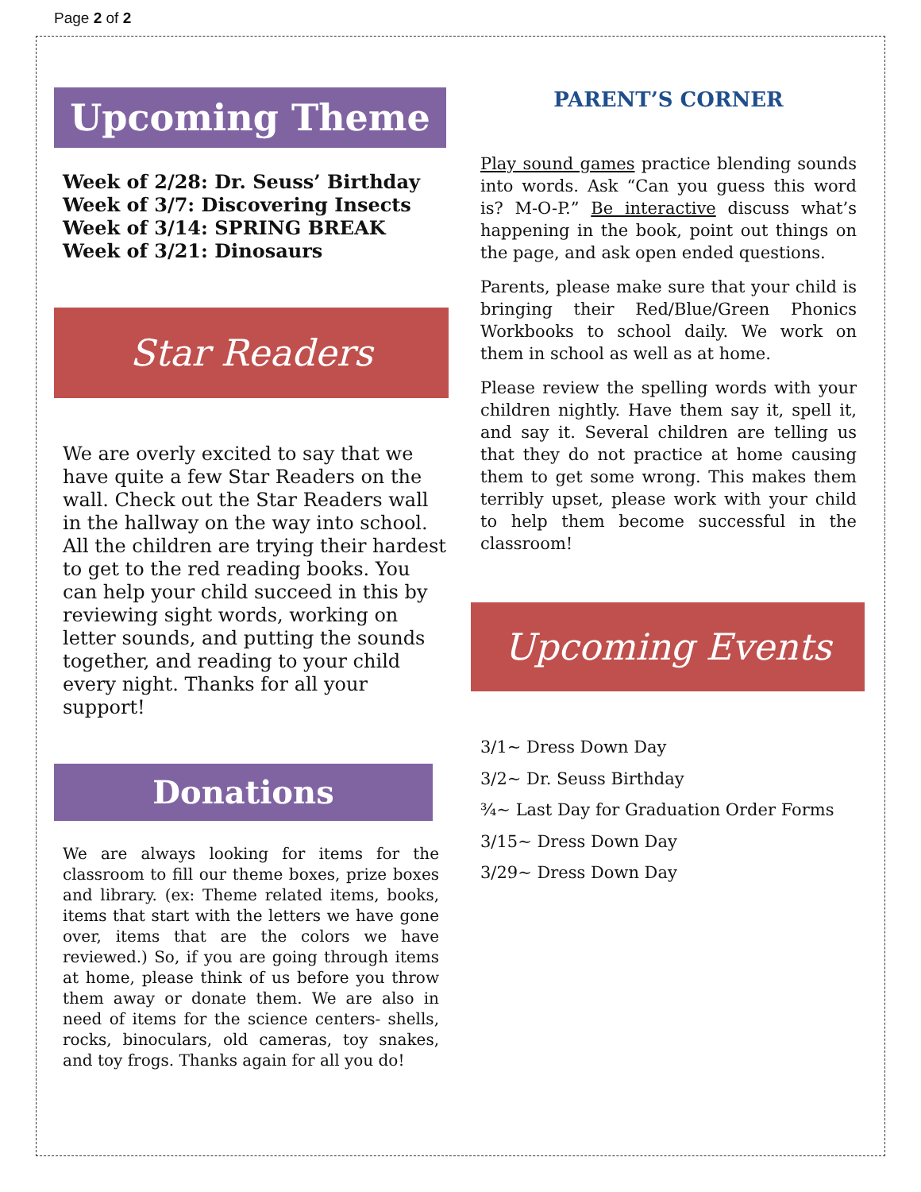Page 2 of 2
Upcoming Theme
Week of 2/28: Dr. Seuss’ Birthday
Week of 3/7: Discovering Insects
Week of 3/14: SPRING BREAK
Week of 3/21: Dinosaurs
Star Readers
We are overly excited to say that we have quite a few Star Readers on the wall. Check out the Star Readers wall in the hallway on the way into school. All the children are trying their hardest to get to the red reading books. You can help your child succeed in this by reviewing sight words, working on letter sounds, and putting the sounds together, and reading to your child every night. Thanks for all your support!
Donations
We are always looking for items for the classroom to fill our theme boxes, prize boxes and library. (ex: Theme related items, books, items that start with the letters we have gone over, items that are the colors we have reviewed.) So, if you are going through items at home, please think of us before you throw them away or donate them. We are also in need of items for the science centers- shells, rocks, binoculars, old cameras, toy snakes, and toy frogs. Thanks again for all you do!
PARENT’S CORNER
Play sound games practice blending sounds into words. Ask “Can you guess this word is? M-O-P.” Be interactive discuss what’s happening in the book, point out things on the page, and ask open ended questions.
Parents, please make sure that your child is bringing their Red/Blue/Green Phonics Workbooks to school daily. We work on them in school as well as at home.
Please review the spelling words with your children nightly. Have them say it, spell it, and say it. Several children are telling us that they do not practice at home causing them to get some wrong. This makes them terribly upset, please work with your child to help them become successful in the classroom!
Upcoming Events
3/1~ Dress Down Day
3/2~ Dr. Seuss Birthday
¾~ Last Day for Graduation Order Forms
3/15~ Dress Down Day
3/29~ Dress Down Day